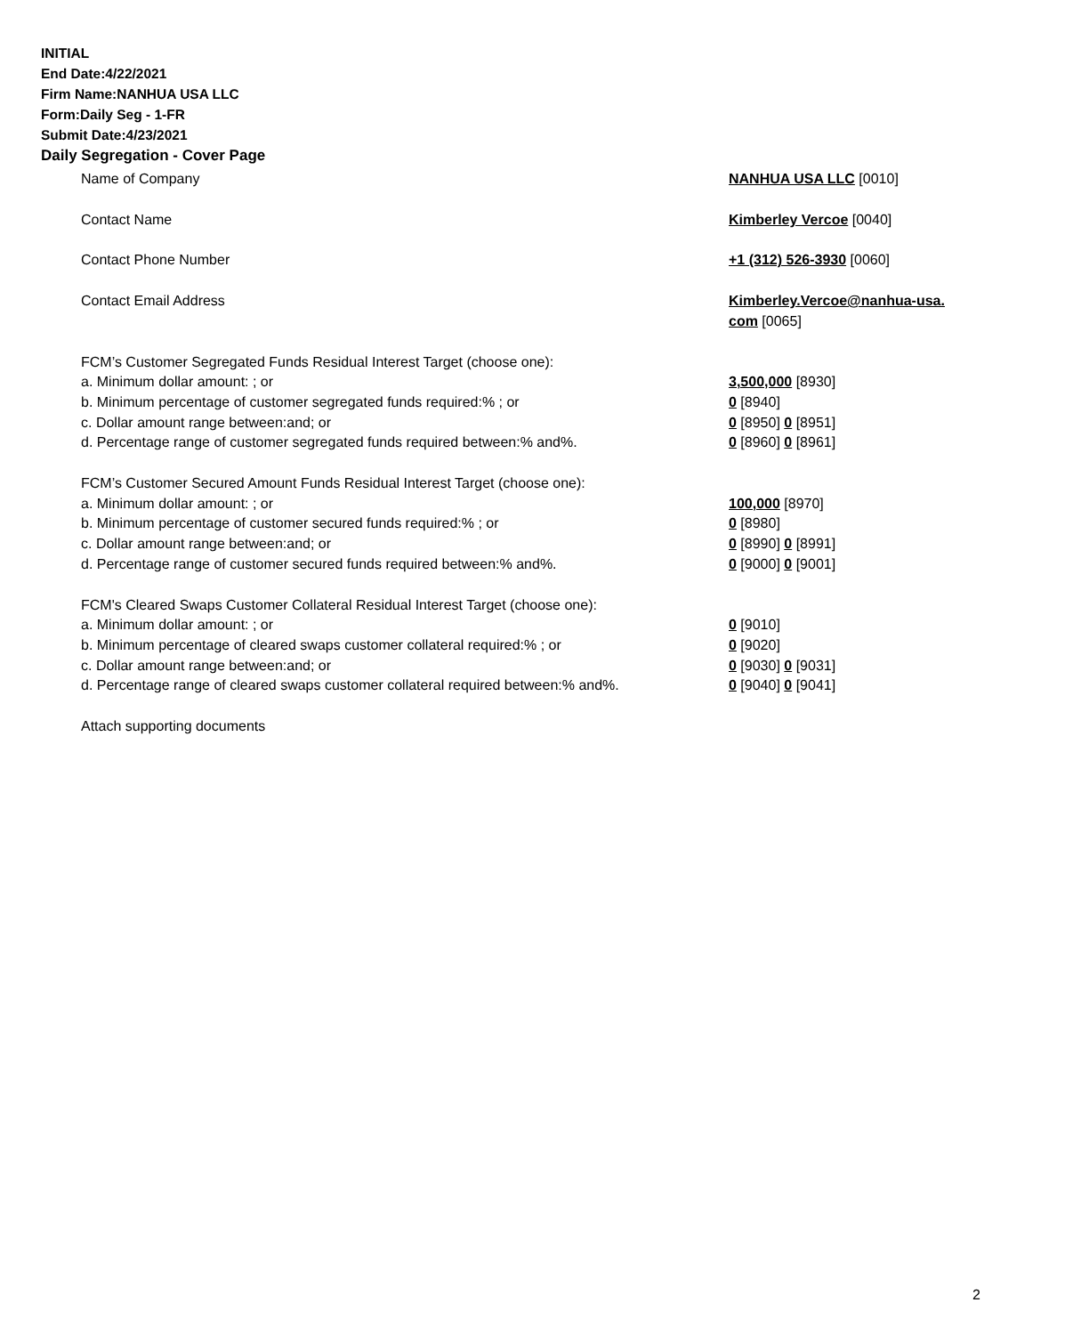INITIAL
End Date:4/22/2021
Firm Name:NANHUA USA LLC
Form:Daily Seg - 1-FR
Submit Date:4/23/2021
Daily Segregation - Cover Page
| Name of Company | NANHUA USA LLC [0010] |
| Contact Name | Kimberley Vercoe [0040] |
| Contact Phone Number | +1 (312) 526-3930 [0060] |
| Contact Email Address | Kimberley.Vercoe@nanhua-usa. com [0065] |
| FCM’s Customer Segregated Funds Residual Interest Target (choose one): | |
| a. Minimum dollar amount: ; or | 3,500,000 [8930] |
| b. Minimum percentage of customer segregated funds required:% ; or | 0 [8940] |
| c. Dollar amount range between:and; or | 0 [8950] 0 [8951] |
| d. Percentage range of customer segregated funds required between:% and%. | 0 [8960] 0 [8961] |
| FCM’s Customer Secured Amount Funds Residual Interest Target (choose one): | |
| a. Minimum dollar amount: ; or | 100,000 [8970] |
| b. Minimum percentage of customer secured funds required:% ; or | 0 [8980] |
| c. Dollar amount range between:and; or | 0 [8990] 0 [8991] |
| d. Percentage range of customer secured funds required between:% and%. | 0 [9000] 0 [9001] |
| FCM's Cleared Swaps Customer Collateral Residual Interest Target (choose one): | |
| a. Minimum dollar amount: ; or | 0 [9010] |
| b. Minimum percentage of cleared swaps customer collateral required:% ; or | 0 [9020] |
| c. Dollar amount range between:and; or | 0 [9030] 0 [9031] |
| d. Percentage range of cleared swaps customer collateral required between:% and%. | 0 [9040] 0 [9041] |
| Attach supporting documents | |
2